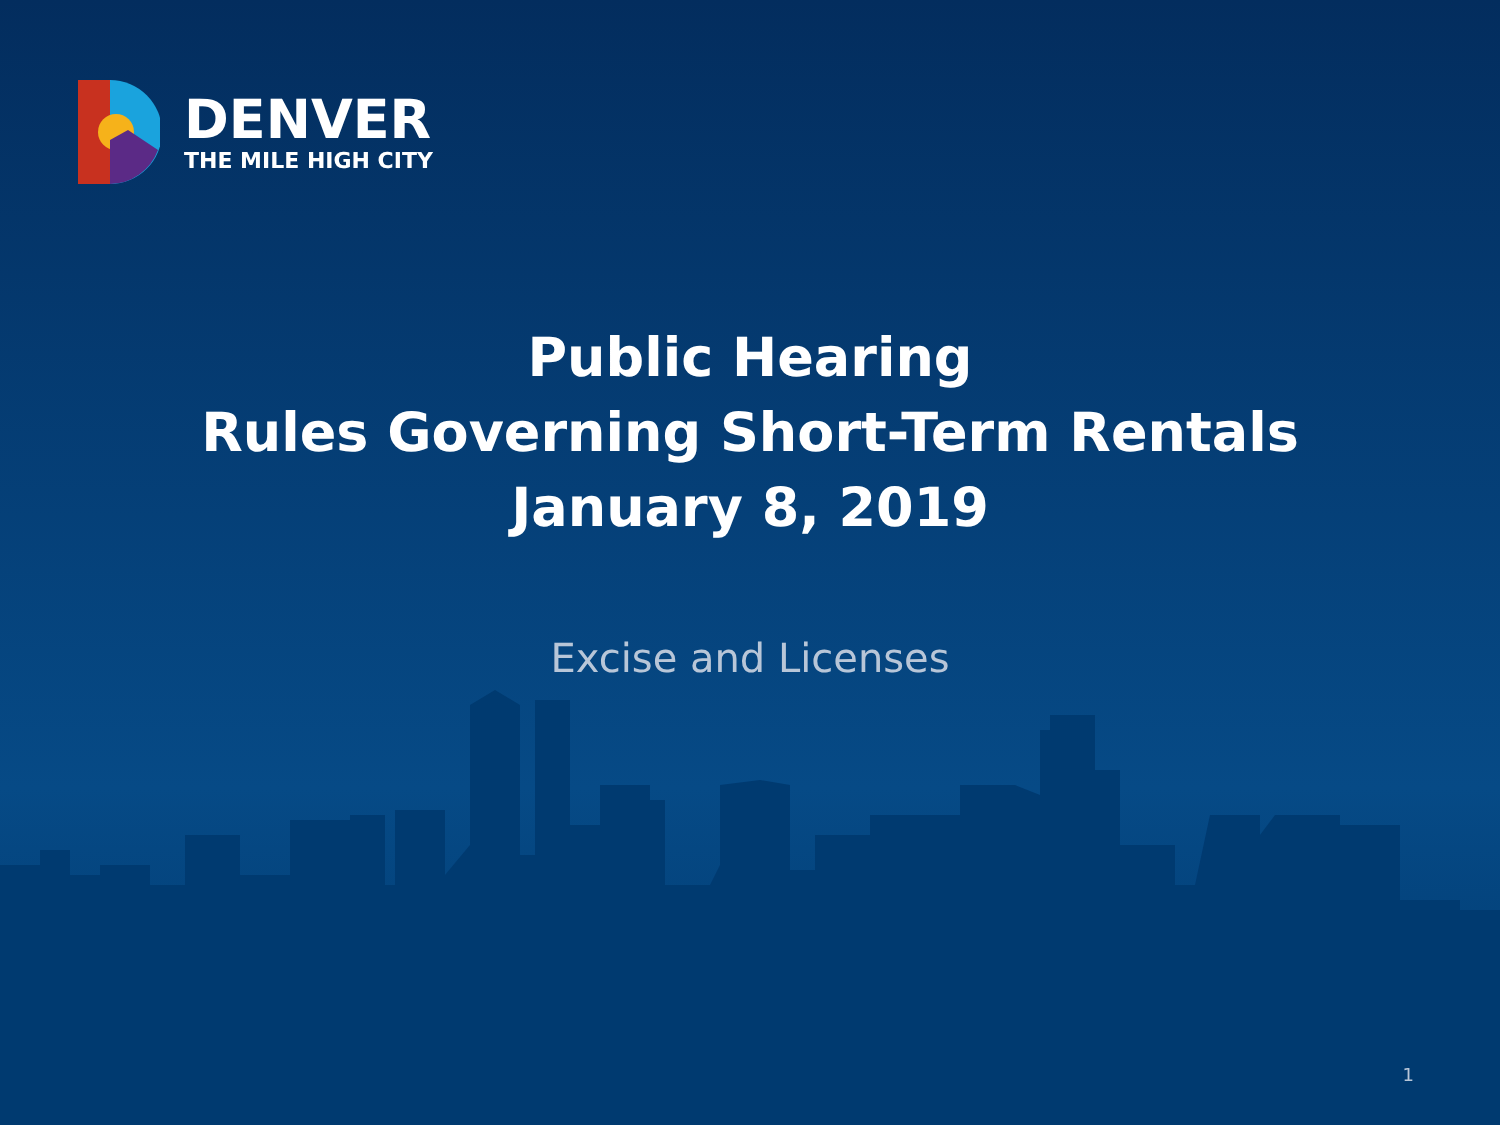DENVER
THE MILE HIGH CITY
Public Hearing
Rules Governing Short-Term Rentals
January 8, 2019
Excise and Licenses
1